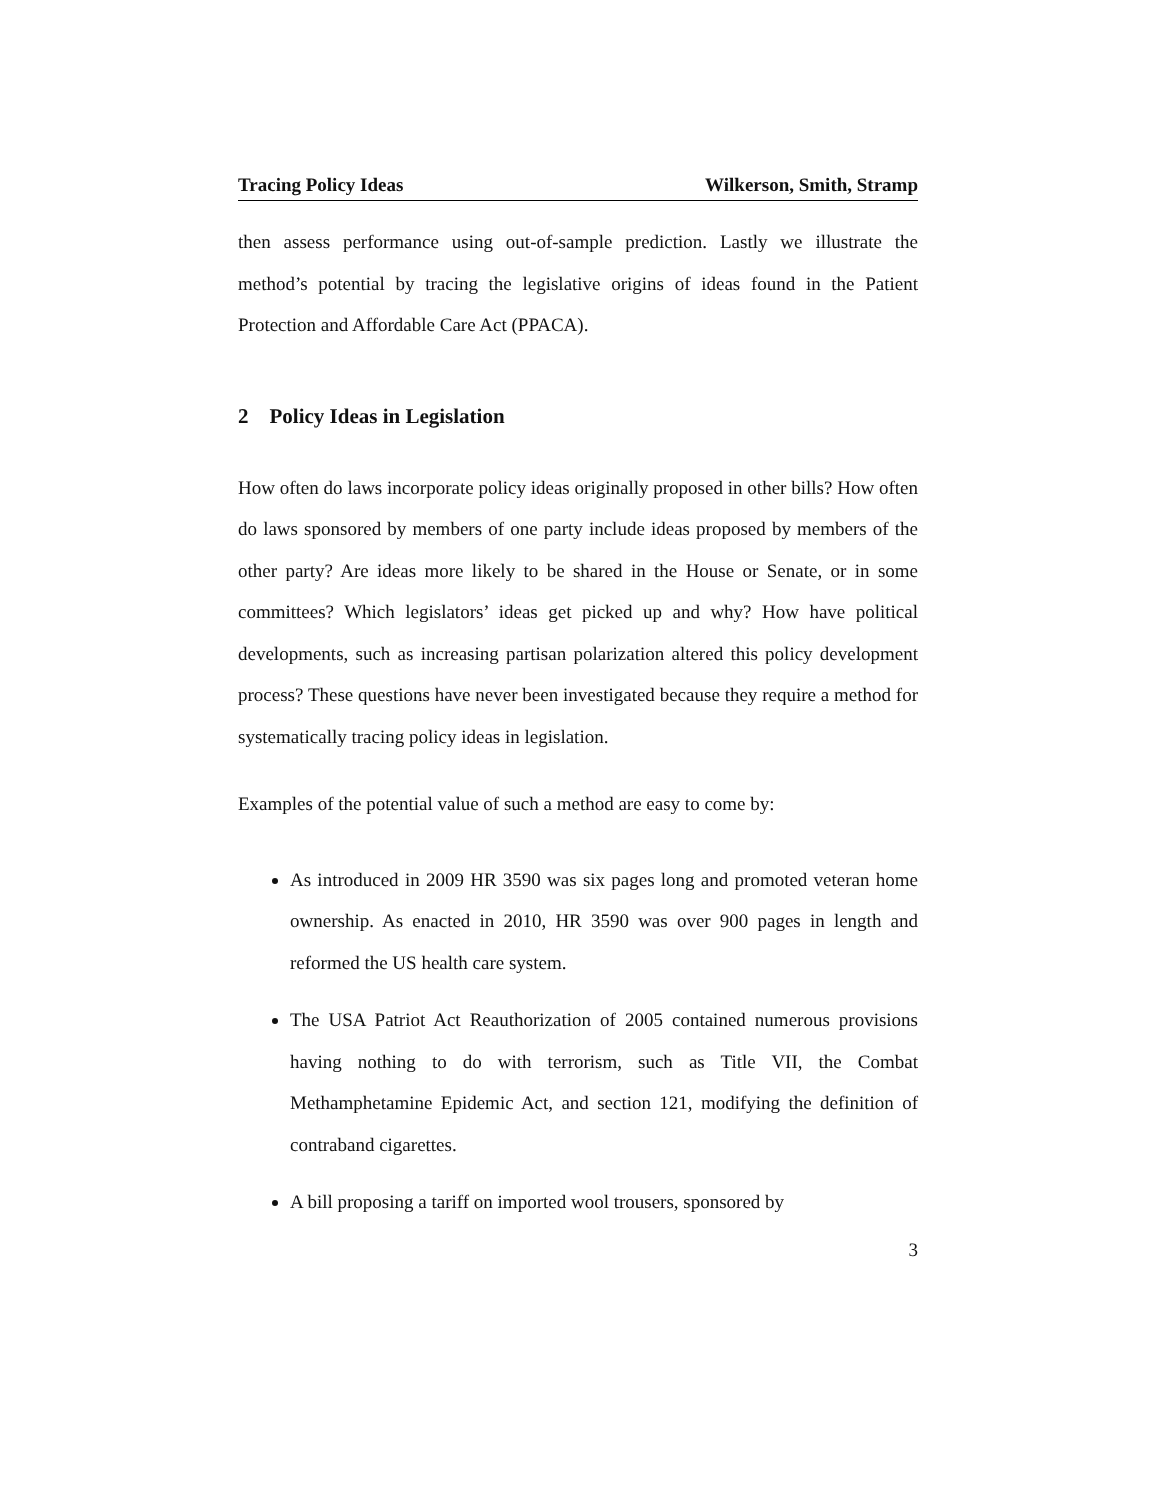Tracing Policy Ideas Wilkerson, Smith, Stramp
then assess performance using out-of-sample prediction. Lastly we illustrate the method’s potential by tracing the legislative origins of ideas found in the Patient Protection and Affordable Care Act (PPACA).
2 Policy Ideas in Legislation
How often do laws incorporate policy ideas originally proposed in other bills? How often do laws sponsored by members of one party include ideas proposed by members of the other party? Are ideas more likely to be shared in the House or Senate, or in some committees? Which legislators’ ideas get picked up and why? How have political developments, such as increasing partisan polarization altered this policy development process? These questions have never been investigated because they require a method for systematically tracing policy ideas in legislation.
Examples of the potential value of such a method are easy to come by:
As introduced in 2009 HR 3590 was six pages long and promoted veteran home ownership. As enacted in 2010, HR 3590 was over 900 pages in length and reformed the US health care system.
The USA Patriot Act Reauthorization of 2005 contained numerous provisions having nothing to do with terrorism, such as Title VII, the Combat Methamphetamine Epidemic Act, and section 121, modifying the definition of contraband cigarettes.
A bill proposing a tariff on imported wool trousers, sponsored by
3